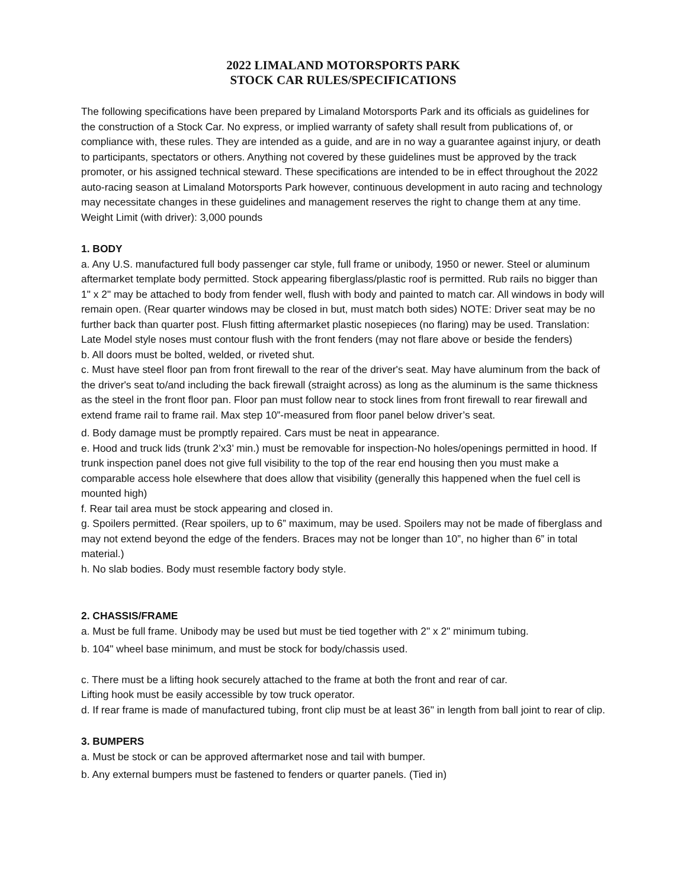2022 LIMALAND MOTORSPORTS PARK
STOCK CAR RULES/SPECIFICATIONS
The following specifications have been prepared by Limaland Motorsports Park and its officials as guidelines for the construction of a Stock Car. No express, or implied warranty of safety shall result from publications of, or compliance with, these rules. They are intended as a guide, and are in no way a guarantee against injury, or death to participants, spectators or others. Anything not covered by these guidelines must be approved by the track promoter, or his assigned technical steward. These specifications are intended to be in effect throughout the 2022 auto-racing season at Limaland Motorsports Park however, continuous development in auto racing and technology may necessitate changes in these guidelines and management reserves the right to change them at any time.
Weight Limit (with driver): 3,000 pounds
1. BODY
a. Any U.S. manufactured full body passenger car style, full frame or unibody, 1950 or newer. Steel or aluminum aftermarket template body permitted. Stock appearing fiberglass/plastic roof is permitted. Rub rails no bigger than 1" x 2" may be attached to body from fender well, flush with body and painted to match car. All windows in body will remain open. (Rear quarter windows may be closed in but, must match both sides) NOTE: Driver seat may be no further back than quarter post. Flush fitting aftermarket plastic nosepieces (no flaring) may be used. Translation: Late Model style noses must contour flush with the front fenders (may not flare above or beside the fenders)
b. All doors must be bolted, welded, or riveted shut.
c. Must have steel floor pan from front firewall to the rear of the driver's seat. May have aluminum from the back of the driver's seat to/and including the back firewall (straight across) as long as the aluminum is the same thickness as the steel in the front floor pan. Floor pan must follow near to stock lines from front firewall to rear firewall and extend frame rail to frame rail. Max step 10”-measured from floor panel below driver’s seat.
d. Body damage must be promptly repaired. Cars must be neat in appearance.
e. Hood and truck lids (trunk 2’x3’ min.) must be removable for inspection-No holes/openings permitted in hood. If trunk inspection panel does not give full visibility to the top of the rear end housing then you must make a comparable access hole elsewhere that does allow that visibility (generally this happened when the fuel cell is mounted high)
f. Rear tail area must be stock appearing and closed in.
g. Spoilers permitted. (Rear spoilers, up to 6” maximum, may be used. Spoilers may not be made of fiberglass and may not extend beyond the edge of the fenders. Braces may not be longer than 10”, no higher than 6” in total material.)
h. No slab bodies. Body must resemble factory body style.
2. CHASSIS/FRAME
a. Must be full frame. Unibody may be used but must be tied together with 2" x 2" minimum tubing.
b. 104" wheel base minimum, and must be stock for body/chassis used.
c. There must be a lifting hook securely attached to the frame at both the front and rear of car.
Lifting hook must be easily accessible by tow truck operator.
d. If rear frame is made of manufactured tubing, front clip must be at least 36" in length from ball joint to rear of clip.
3. BUMPERS
a. Must be stock or can be approved aftermarket nose and tail with bumper.
b. Any external bumpers must be fastened to fenders or quarter panels. (Tied in)